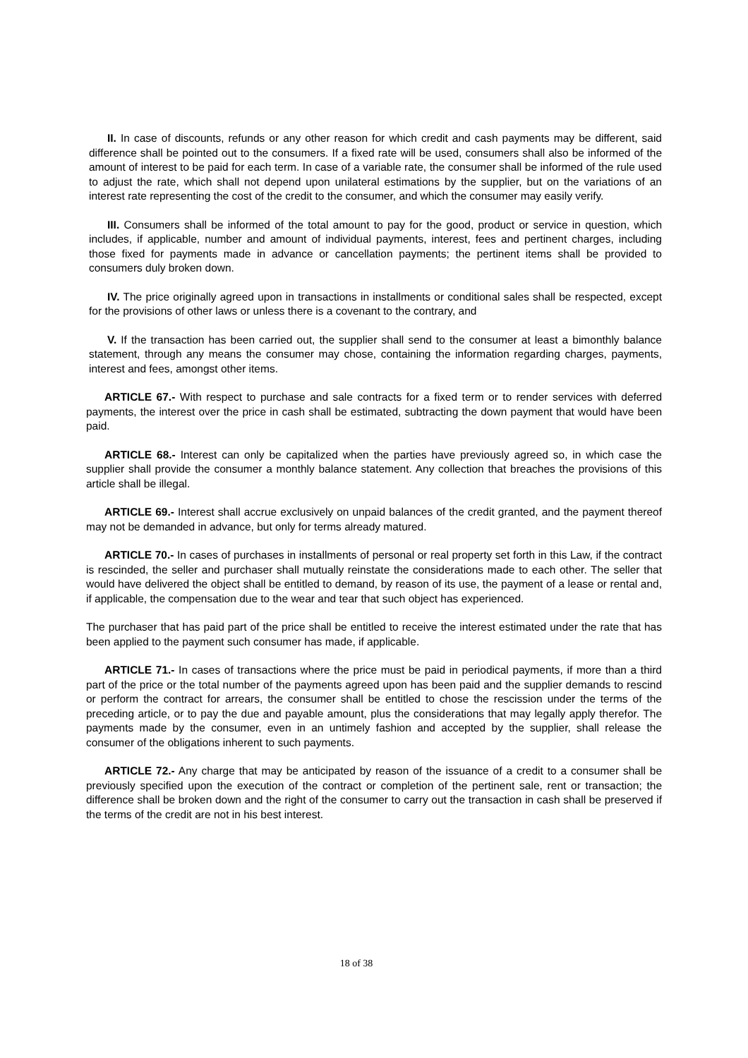II. In case of discounts, refunds or any other reason for which credit and cash payments may be different, said difference shall be pointed out to the consumers. If a fixed rate will be used, consumers shall also be informed of the amount of interest to be paid for each term. In case of a variable rate, the consumer shall be informed of the rule used to adjust the rate, which shall not depend upon unilateral estimations by the supplier, but on the variations of an interest rate representing the cost of the credit to the consumer, and which the consumer may easily verify.
III. Consumers shall be informed of the total amount to pay for the good, product or service in question, which includes, if applicable, number and amount of individual payments, interest, fees and pertinent charges, including those fixed for payments made in advance or cancellation payments; the pertinent items shall be provided to consumers duly broken down.
IV. The price originally agreed upon in transactions in installments or conditional sales shall be respected, except for the provisions of other laws or unless there is a covenant to the contrary, and
V. If the transaction has been carried out, the supplier shall send to the consumer at least a bimonthly balance statement, through any means the consumer may chose, containing the information regarding charges, payments, interest and fees, amongst other items.
ARTICLE 67.- With respect to purchase and sale contracts for a fixed term or to render services with deferred payments, the interest over the price in cash shall be estimated, subtracting the down payment that would have been paid.
ARTICLE 68.- Interest can only be capitalized when the parties have previously agreed so, in which case the supplier shall provide the consumer a monthly balance statement. Any collection that breaches the provisions of this article shall be illegal.
ARTICLE 69.- Interest shall accrue exclusively on unpaid balances of the credit granted, and the payment thereof may not be demanded in advance, but only for terms already matured.
ARTICLE 70.- In cases of purchases in installments of personal or real property set forth in this Law, if the contract is rescinded, the seller and purchaser shall mutually reinstate the considerations made to each other. The seller that would have delivered the object shall be entitled to demand, by reason of its use, the payment of a lease or rental and, if applicable, the compensation due to the wear and tear that such object has experienced.
The purchaser that has paid part of the price shall be entitled to receive the interest estimated under the rate that has been applied to the payment such consumer has made, if applicable.
ARTICLE 71.- In cases of transactions where the price must be paid in periodical payments, if more than a third part of the price or the total number of the payments agreed upon has been paid and the supplier demands to rescind or perform the contract for arrears, the consumer shall be entitled to chose the rescission under the terms of the preceding article, or to pay the due and payable amount, plus the considerations that may legally apply therefor. The payments made by the consumer, even in an untimely fashion and accepted by the supplier, shall release the consumer of the obligations inherent to such payments.
ARTICLE 72.- Any charge that may be anticipated by reason of the issuance of a credit to a consumer shall be previously specified upon the execution of the contract or completion of the pertinent sale, rent or transaction; the difference shall be broken down and the right of the consumer to carry out the transaction in cash shall be preserved if the terms of the credit are not in his best interest.
18 of 38